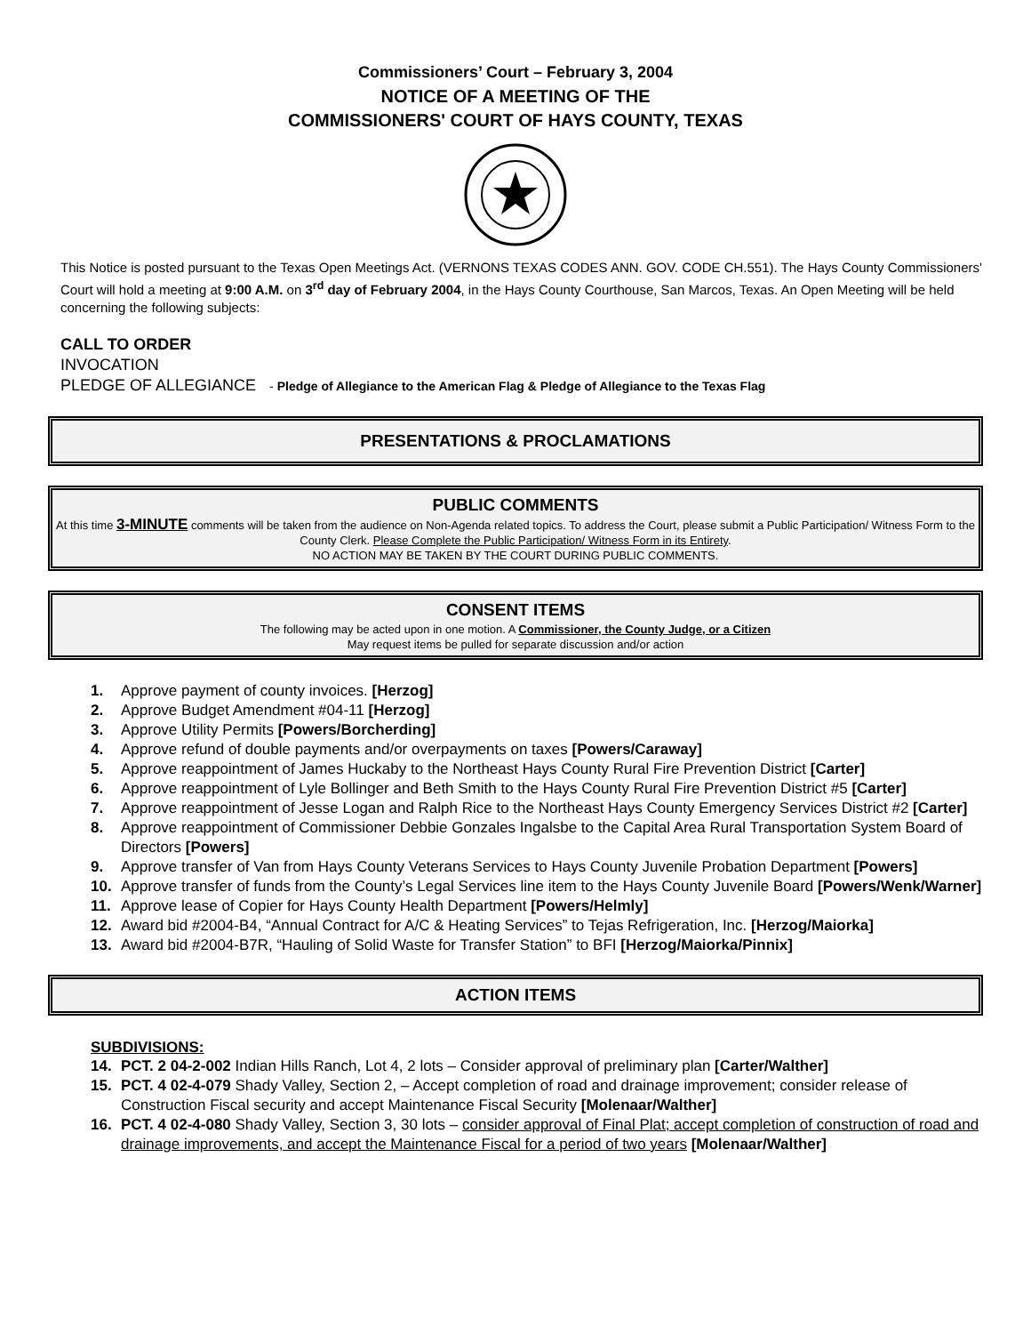Commissioners’ Court – February 3, 2004
NOTICE OF A MEETING OF THE
COMMISSIONERS' COURT OF HAYS COUNTY, TEXAS
This Notice is posted pursuant to the Texas Open Meetings Act. (VERNONS TEXAS CODES ANN. GOV. CODE CH.551). The Hays County Commissioners' Court will hold a meeting at 9:00 A.M. on 3<sup>rd</sup> day of February 2004, in the Hays County Courthouse, San Marcos, Texas. An Open Meeting will be held concerning the following subjects:
CALL TO ORDER
INVOCATION
PLEDGE OF ALLEGIANCE - Pledge of Allegiance to the American Flag & Pledge of Allegiance to the Texas Flag
PRESENTATIONS & PROCLAMATIONS
PUBLIC COMMENTS
At this time 3-MINUTE comments will be taken from the audience on Non-Agenda related topics. To address the Court, please submit a Public Participation/ Witness Form to the County Clerk. Please Complete the Public Participation/ Witness Form in its Entirety.
NO ACTION MAY BE TAKEN BY THE COURT DURING PUBLIC COMMENTS.
CONSENT ITEMS
The following may be acted upon in one motion. A Commissioner, the County Judge, or a Citizen
May request items be pulled for separate discussion and/or action
1. Approve payment of county invoices. [Herzog]
2. Approve Budget Amendment #04-11 [Herzog]
3. Approve Utility Permits [Powers/Borcherding]
4. Approve refund of double payments and/or overpayments on taxes [Powers/Caraway]
5. Approve reappointment of James Huckaby to the Northeast Hays County Rural Fire Prevention District [Carter]
6. Approve reappointment of Lyle Bollinger and Beth Smith to the Hays County Rural Fire Prevention District #5 [Carter]
7. Approve reappointment of Jesse Logan and Ralph Rice to the Northeast Hays County Emergency Services District #2 [Carter]
8. Approve reappointment of Commissioner Debbie Gonzales Ingalsbe to the Capital Area Rural Transportation System Board of Directors [Powers]
9. Approve transfer of Van from Hays County Veterans Services to Hays County Juvenile Probation Department [Powers]
10. Approve transfer of funds from the County’s Legal Services line item to the Hays County Juvenile Board [Powers/Wenk/Warner]
11. Approve lease of Copier for Hays County Health Department [Powers/Helmly]
12. Award bid #2004-B4, “Annual Contract for A/C & Heating Services” to Tejas Refrigeration, Inc. [Herzog/Maiorka]
13. Award bid #2004-B7R, “Hauling of Solid Waste for Transfer Station” to BFI [Herzog/Maiorka/Pinnix]
ACTION ITEMS
SUBDIVISIONS:
14. PCT. 2 04-2-002 Indian Hills Ranch, Lot 4, 2 lots – Consider approval of preliminary plan [Carter/Walther]
15. PCT. 4 02-4-079 Shady Valley, Section 2, – Accept completion of road and drainage improvement; consider release of Construction Fiscal security and accept Maintenance Fiscal Security [Molenaar/Walther]
16. PCT. 4 02-4-080 Shady Valley, Section 3, 30 lots – consider approval of Final Plat; accept completion of construction of road and drainage improvements, and accept the Maintenance Fiscal for a period of two years [Molenaar/Walther]